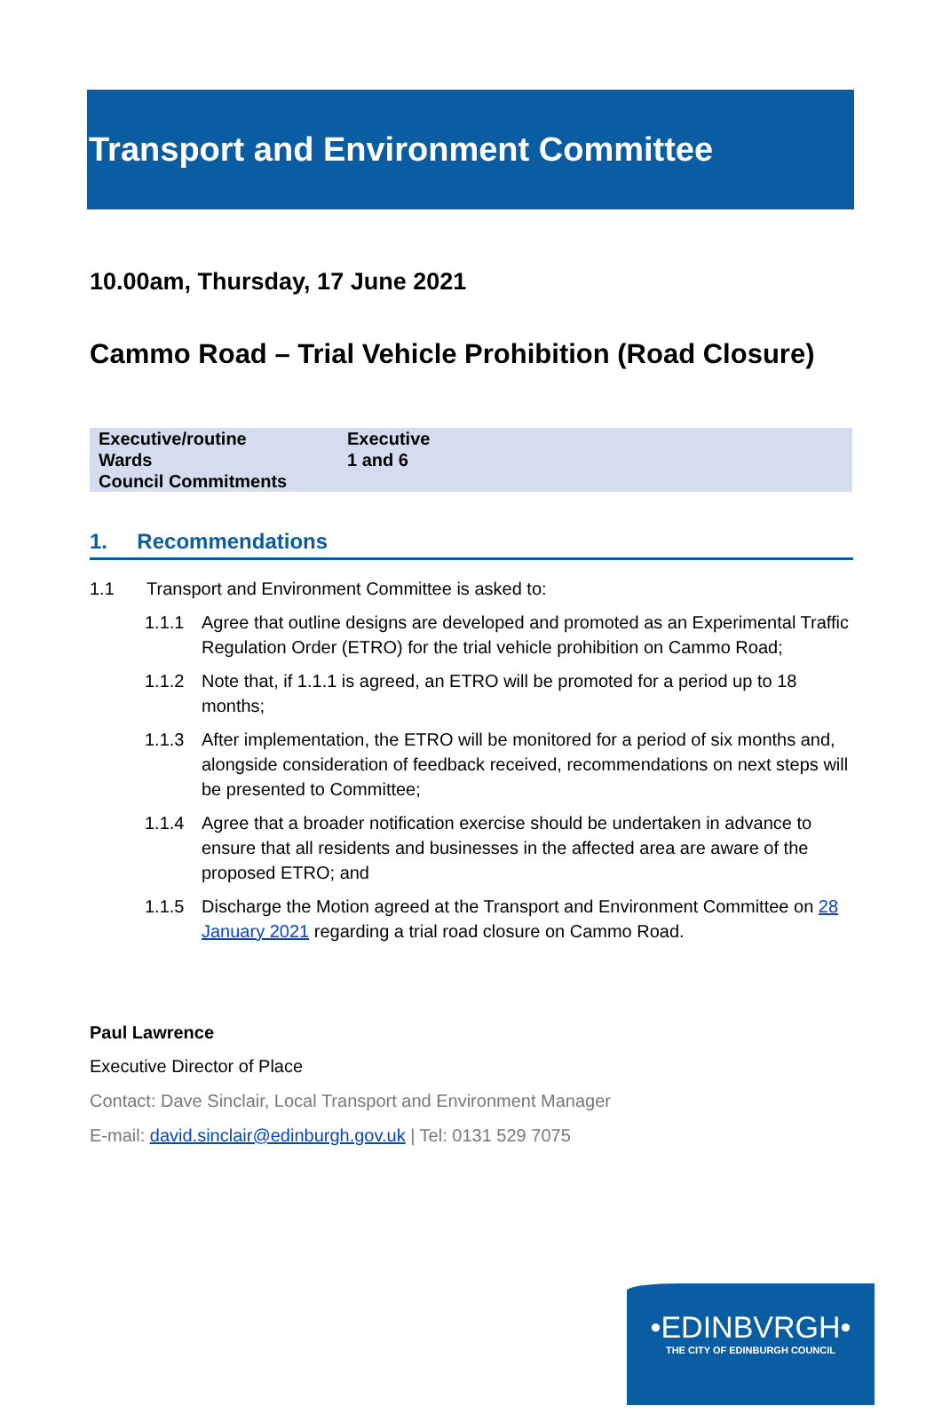Transport and Environment Committee
10.00am, Thursday, 17 June 2021
Cammo Road – Trial Vehicle Prohibition (Road Closure)
| Executive/routine | Executive |
| Wards | 1 and 6 |
| Council Commitments | |
1. Recommendations
1.1 Transport and Environment Committee is asked to:
1.1.1 Agree that outline designs are developed and promoted as an Experimental Traffic Regulation Order (ETRO) for the trial vehicle prohibition on Cammo Road;
1.1.2 Note that, if 1.1.1 is agreed, an ETRO will be promoted for a period up to 18 months;
1.1.3 After implementation, the ETRO will be monitored for a period of six months and, alongside consideration of feedback received, recommendations on next steps will be presented to Committee;
1.1.4 Agree that a broader notification exercise should be undertaken in advance to ensure that all residents and businesses in the affected area are aware of the proposed ETRO; and
1.1.5 Discharge the Motion agreed at the Transport and Environment Committee on 28 January 2021 regarding a trial road closure on Cammo Road.
Paul Lawrence
Executive Director of Place
Contact: Dave Sinclair, Local Transport and Environment Manager
E-mail: david.sinclair@edinburgh.gov.uk | Tel: 0131 529 7075
•EDINBVRGH•
THE CITY OF EDINBURGH COUNCIL